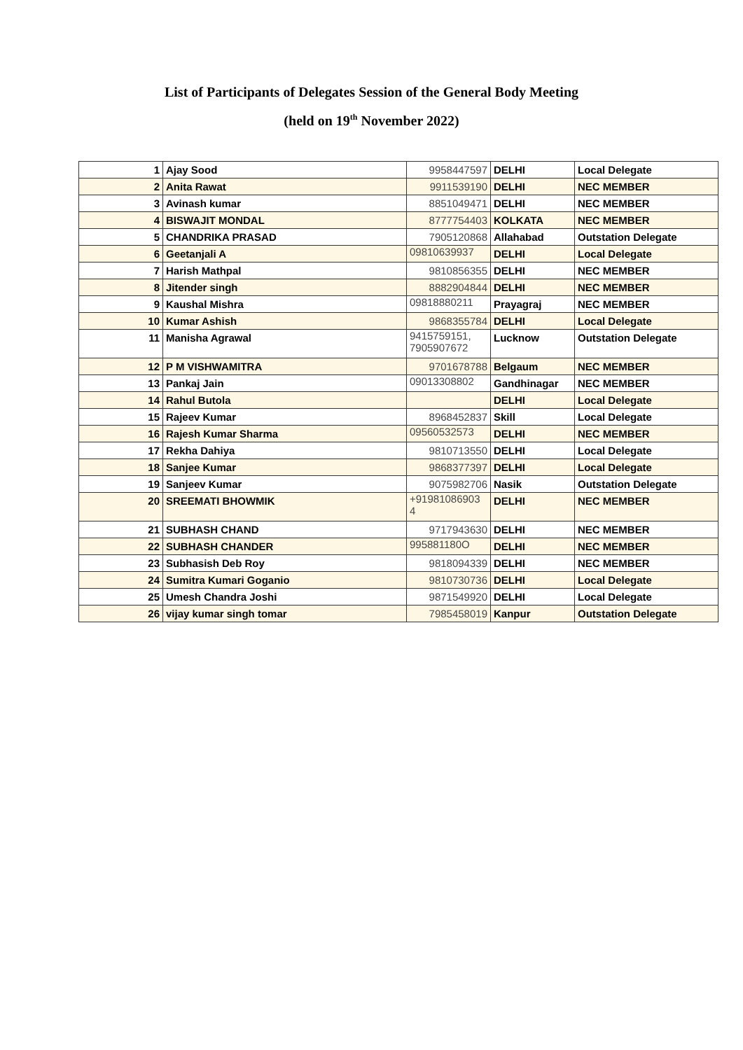List of Participants of Delegates Session of the General Body Meeting
(held on 19<sup>th</sup> November 2022)
| 1 | Ajay Sood | 9958447597 | DELHI | Local Delegate |
| 2 | Anita Rawat | 9911539190 | DELHI | NEC MEMBER |
| 3 | Avinash kumar | 8851049471 | DELHI | NEC MEMBER |
| 4 | BISWAJIT MONDAL | 8777754403 | KOLKATA | NEC MEMBER |
| 5 | CHANDRIKA PRASAD | 7905120868 | Allahabad | Outstation Delegate |
| 6 | Geetanjali A | 09810639937 | DELHI | Local Delegate |
| 7 | Harish Mathpal | 9810856355 | DELHI | NEC MEMBER |
| 8 | Jitender singh | 8882904844 | DELHI | NEC MEMBER |
| 9 | Kaushal Mishra | 09818880211 | Prayagraj | NEC MEMBER |
| 10 | Kumar Ashish | 9868355784 | DELHI | Local Delegate |
| 11 | Manisha Agrawal | 9415759151, 7905907672 | Lucknow | Outstation Delegate |
| 12 | P M VISHWAMITRA | 9701678788 | Belgaum | NEC MEMBER |
| 13 | Pankaj Jain | 09013308802 | Gandhinagar | NEC MEMBER |
| 14 | Rahul Butola | | DELHI | Local Delegate |
| 15 | Rajeev Kumar | 8968452837 | Skill | Local Delegate |
| 16 | Rajesh Kumar Sharma | 09560532573 | DELHI | NEC MEMBER |
| 17 | Rekha Dahiya | 9810713550 | DELHI | Local Delegate |
| 18 | Sanjee Kumar | 9868377397 | DELHI | Local Delegate |
| 19 | Sanjeev Kumar | 9075982706 | Nasik | Outstation Delegate |
| 20 | SREEMATI BHOWMIK | +91981086903 4 | DELHI | NEC MEMBER |
| 21 | SUBHASH CHAND | 9717943630 | DELHI | NEC MEMBER |
| 22 | SUBHASH CHANDER | 995881180O | DELHI | NEC MEMBER |
| 23 | Subhasish Deb Roy | 9818094339 | DELHI | NEC MEMBER |
| 24 | Sumitra Kumari Goganio | 9810730736 | DELHI | Local Delegate |
| 25 | Umesh Chandra Joshi | 9871549920 | DELHI | Local Delegate |
| 26 | vijay kumar singh tomar | 7985458019 | Kanpur | Outstation Delegate |